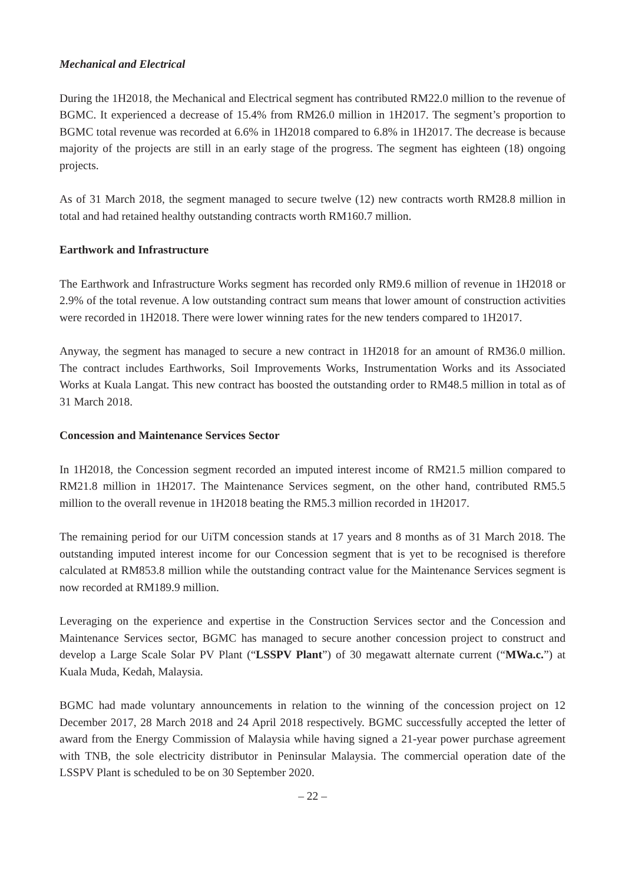Mechanical and Electrical
During the 1H2018, the Mechanical and Electrical segment has contributed RM22.0 million to the revenue of BGMC. It experienced a decrease of 15.4% from RM26.0 million in 1H2017. The segment’s proportion to BGMC total revenue was recorded at 6.6% in 1H2018 compared to 6.8% in 1H2017. The decrease is because majority of the projects are still in an early stage of the progress. The segment has eighteen (18) ongoing projects.
As of 31 March 2018, the segment managed to secure twelve (12) new contracts worth RM28.8 million in total and had retained healthy outstanding contracts worth RM160.7 million.
Earthwork and Infrastructure
The Earthwork and Infrastructure Works segment has recorded only RM9.6 million of revenue in 1H2018 or 2.9% of the total revenue. A low outstanding contract sum means that lower amount of construction activities were recorded in 1H2018. There were lower winning rates for the new tenders compared to 1H2017.
Anyway, the segment has managed to secure a new contract in 1H2018 for an amount of RM36.0 million. The contract includes Earthworks, Soil Improvements Works, Instrumentation Works and its Associated Works at Kuala Langat. This new contract has boosted the outstanding order to RM48.5 million in total as of 31 March 2018.
Concession and Maintenance Services Sector
In 1H2018, the Concession segment recorded an imputed interest income of RM21.5 million compared to RM21.8 million in 1H2017. The Maintenance Services segment, on the other hand, contributed RM5.5 million to the overall revenue in 1H2018 beating the RM5.3 million recorded in 1H2017.
The remaining period for our UiTM concession stands at 17 years and 8 months as of 31 March 2018. The outstanding imputed interest income for our Concession segment that is yet to be recognised is therefore calculated at RM853.8 million while the outstanding contract value for the Maintenance Services segment is now recorded at RM189.9 million.
Leveraging on the experience and expertise in the Construction Services sector and the Concession and Maintenance Services sector, BGMC has managed to secure another concession project to construct and develop a Large Scale Solar PV Plant (“LSSPV Plant”) of 30 megawatt alternate current (“MWa.c.”) at Kuala Muda, Kedah, Malaysia.
BGMC had made voluntary announcements in relation to the winning of the concession project on 12 December 2017, 28 March 2018 and 24 April 2018 respectively. BGMC successfully accepted the letter of award from the Energy Commission of Malaysia while having signed a 21-year power purchase agreement with TNB, the sole electricity distributor in Peninsular Malaysia. The commercial operation date of the LSSPV Plant is scheduled to be on 30 September 2020.
– 22 –